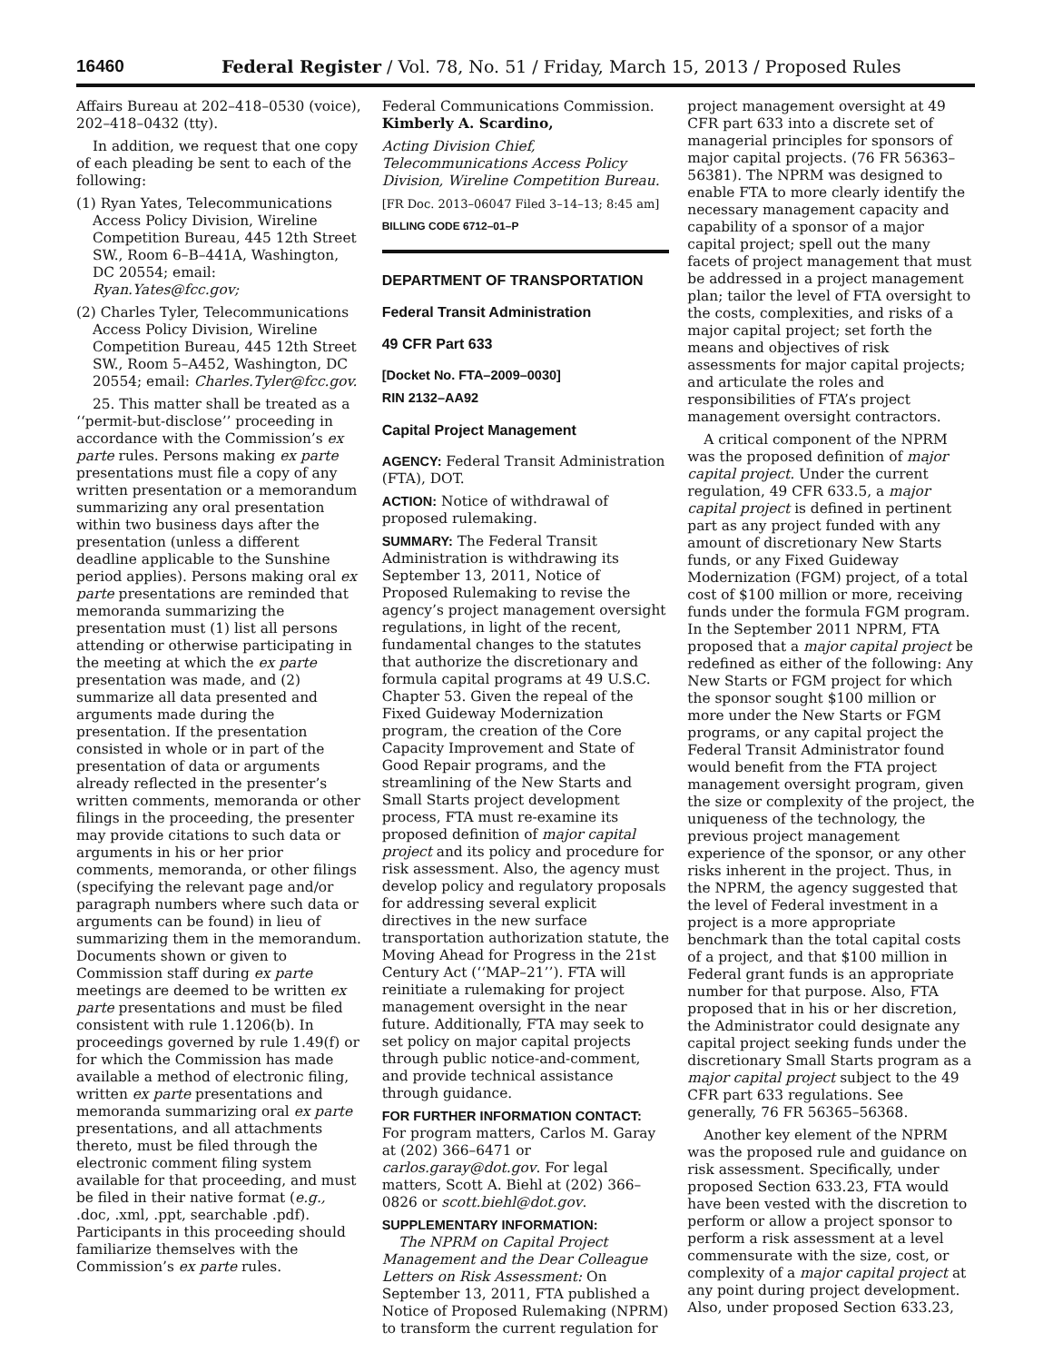16460 Federal Register / Vol. 78, No. 51 / Friday, March 15, 2013 / Proposed Rules
Affairs Bureau at 202–418–0530 (voice), 202–418–0432 (tty).
In addition, we request that one copy of each pleading be sent to each of the following:
(1) Ryan Yates, Telecommunications Access Policy Division, Wireline Competition Bureau, 445 12th Street SW., Room 6–B–441A, Washington, DC 20554; email: Ryan.Yates@fcc.gov;
(2) Charles Tyler, Telecommunications Access Policy Division, Wireline Competition Bureau, 445 12th Street SW., Room 5–A452, Washington, DC 20554; email: Charles.Tyler@fcc.gov.
25. This matter shall be treated as a ‘‘permit-but-disclose’’ proceeding in accordance with the Commission’s ex parte rules. Persons making ex parte presentations must file a copy of any written presentation or a memorandum summarizing any oral presentation within two business days after the presentation (unless a different deadline applicable to the Sunshine period applies). Persons making oral ex parte presentations are reminded that memoranda summarizing the presentation must (1) list all persons attending or otherwise participating in the meeting at which the ex parte presentation was made, and (2) summarize all data presented and arguments made during the presentation. If the presentation consisted in whole or in part of the presentation of data or arguments already reflected in the presenter’s written comments, memoranda or other filings in the proceeding, the presenter may provide citations to such data or arguments in his or her prior comments, memoranda, or other filings (specifying the relevant page and/or paragraph numbers where such data or arguments can be found) in lieu of summarizing them in the memorandum. Documents shown or given to Commission staff during ex parte meetings are deemed to be written ex parte presentations and must be filed consistent with rule 1.1206(b). In proceedings governed by rule 1.49(f) or for which the Commission has made available a method of electronic filing, written ex parte presentations and memoranda summarizing oral ex parte presentations, and all attachments thereto, must be filed through the electronic comment filing system available for that proceeding, and must be filed in their native format (e.g., .doc, .xml, .ppt, searchable .pdf). Participants in this proceeding should familiarize themselves with the Commission’s ex parte rules.
Federal Communications Commission.
Kimberly A. Scardino,
Acting Division Chief, Telecommunications Access Policy Division, Wireline Competition Bureau.
[FR Doc. 2013–06047 Filed 3–14–13; 8:45 am]
BILLING CODE 6712–01–P
DEPARTMENT OF TRANSPORTATION
Federal Transit Administration
49 CFR Part 633
[Docket No. FTA–2009–0030]
RIN 2132–AA92
Capital Project Management
AGENCY: Federal Transit Administration (FTA), DOT.
ACTION: Notice of withdrawal of proposed rulemaking.
SUMMARY: The Federal Transit Administration is withdrawing its September 13, 2011, Notice of Proposed Rulemaking to revise the agency’s project management oversight regulations, in light of the recent, fundamental changes to the statutes that authorize the discretionary and formula capital programs at 49 U.S.C. Chapter 53. Given the repeal of the Fixed Guideway Modernization program, the creation of the Core Capacity Improvement and State of Good Repair programs, and the streamlining of the New Starts and Small Starts project development process, FTA must re-examine its proposed definition of major capital project and its policy and procedure for risk assessment. Also, the agency must develop policy and regulatory proposals for addressing several explicit directives in the new surface transportation authorization statute, the Moving Ahead for Progress in the 21st Century Act (‘‘MAP–21’’). FTA will reinitiate a rulemaking for project management oversight in the near future. Additionally, FTA may seek to set policy on major capital projects through public notice-and-comment, and provide technical assistance through guidance.
FOR FURTHER INFORMATION CONTACT: For program matters, Carlos M. Garay at (202) 366–6471 or carlos.garay@dot.gov. For legal matters, Scott A. Biehl at (202) 366–0826 or scott.biehl@dot.gov.
SUPPLEMENTARY INFORMATION:
The NPRM on Capital Project Management and the Dear Colleague Letters on Risk Assessment: On September 13, 2011, FTA published a Notice of Proposed Rulemaking (NPRM) to transform the current regulation for
project management oversight at 49 CFR part 633 into a discrete set of managerial principles for sponsors of major capital projects. (76 FR 56363–56381). The NPRM was designed to enable FTA to more clearly identify the necessary management capacity and capability of a sponsor of a major capital project; spell out the many facets of project management that must be addressed in a project management plan; tailor the level of FTA oversight to the costs, complexities, and risks of a major capital project; set forth the means and objectives of risk assessments for major capital projects; and articulate the roles and responsibilities of FTA’s project management oversight contractors.
A critical component of the NPRM was the proposed definition of major capital project. Under the current regulation, 49 CFR 633.5, a major capital project is defined in pertinent part as any project funded with any amount of discretionary New Starts funds, or any Fixed Guideway Modernization (FGM) project, of a total cost of $100 million or more, receiving funds under the formula FGM program. In the September 2011 NPRM, FTA proposed that a major capital project be redefined as either of the following: Any New Starts or FGM project for which the sponsor sought $100 million or more under the New Starts or FGM programs, or any capital project the Federal Transit Administrator found would benefit from the FTA project management oversight program, given the size or complexity of the project, the uniqueness of the technology, the previous project management experience of the sponsor, or any other risks inherent in the project. Thus, in the NPRM, the agency suggested that the level of Federal investment in a project is a more appropriate benchmark than the total capital costs of a project, and that $100 million in Federal grant funds is an appropriate number for that purpose. Also, FTA proposed that in his or her discretion, the Administrator could designate any capital project seeking funds under the discretionary Small Starts program as a major capital project subject to the 49 CFR part 633 regulations. See generally, 76 FR 56365–56368.
Another key element of the NPRM was the proposed rule and guidance on risk assessment. Specifically, under proposed Section 633.23, FTA would have been vested with the discretion to perform or allow a project sponsor to perform a risk assessment at a level commensurate with the size, cost, or complexity of a major capital project at any point during project development. Also, under proposed Section 633.23,